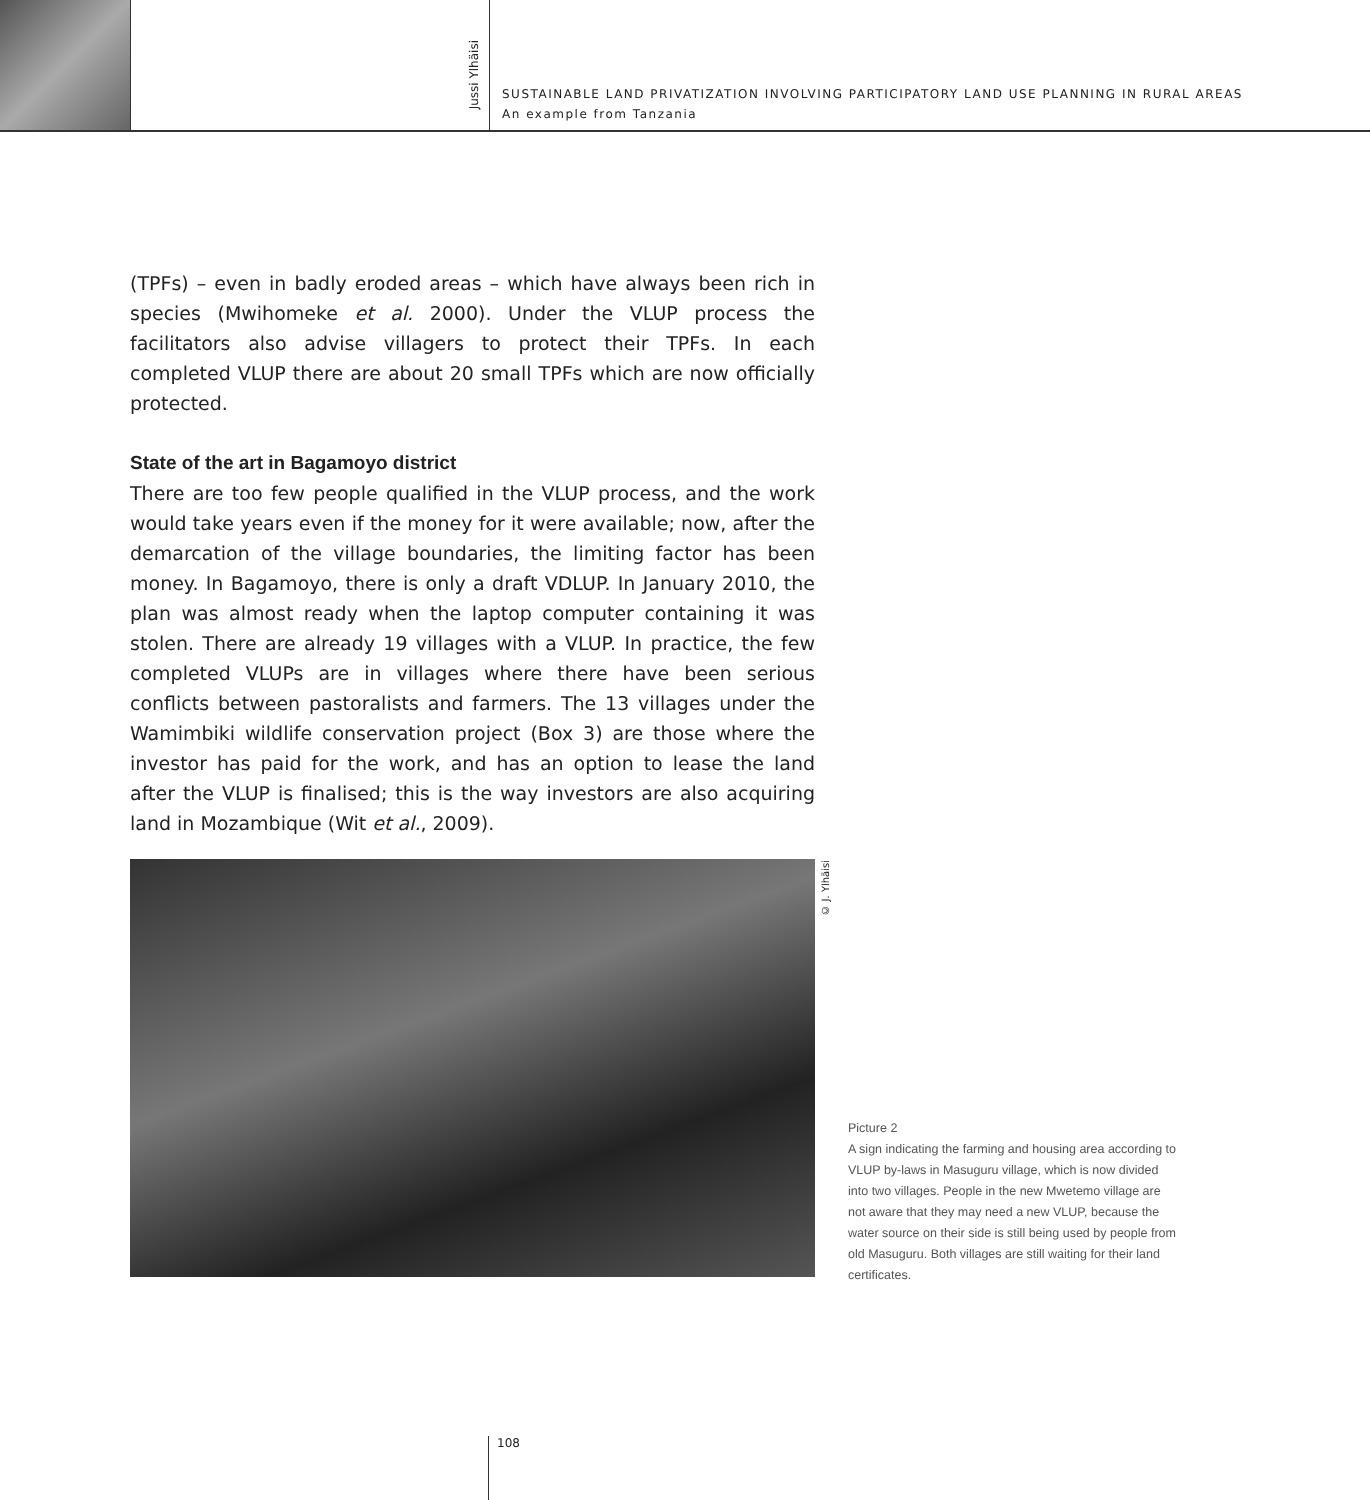Jussi Ylhäisi
SUSTAINABLE LAND PRIVATIZATION INVOLVING PARTICIPATORY LAND USE PLANNING IN RURAL AREAS
An example from Tanzania
(TPFs) – even in badly eroded areas – which have always been rich in species (Mwihomeke et al. 2000). Under the VLUP process the facilitators also advise villagers to protect their TPFs. In each completed VLUP there are about 20 small TPFs which are now officially protected.
State of the art in Bagamoyo district
There are too few people qualified in the VLUP process, and the work would take years even if the money for it were available; now, after the demarcation of the village boundaries, the limiting factor has been money. In Bagamoyo, there is only a draft VDLUP. In January 2010, the plan was almost ready when the laptop computer containing it was stolen. There are already 19 villages with a VLUP. In practice, the few completed VLUPs are in villages where there have been serious conflicts between pastoralists and farmers. The 13 villages under the Wamimbiki wildlife conservation project (Box 3) are those where the investor has paid for the work, and has an option to lease the land after the VLUP is finalised; this is the way investors are also acquiring land in Mozambique (Wit et al., 2009).
© J. Ylhäisi
Picture 2
A sign indicating the farming and housing area according to VLUP by-laws in Masuguru village, which is now divided into two villages. People in the new Mwetemo village are not aware that they may need a new VLUP, because the water source on their side is still being used by people from old Masuguru. Both villages are still waiting for their land certificates.
108